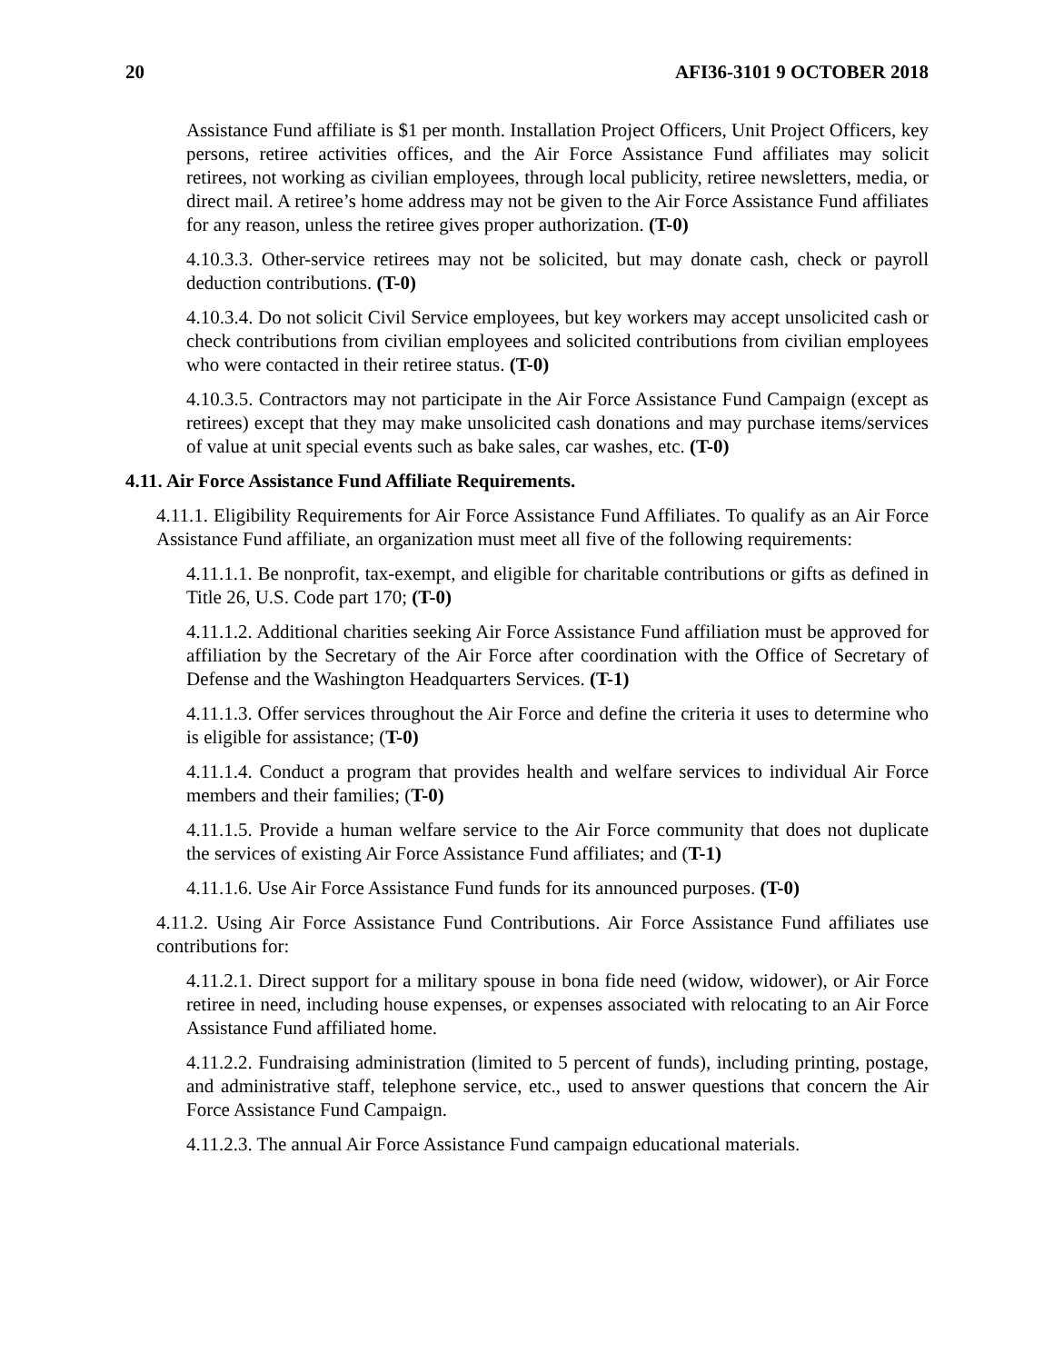20 AFI36-3101 9 OCTOBER 2018
Assistance Fund affiliate is $1 per month. Installation Project Officers, Unit Project Officers, key persons, retiree activities offices, and the Air Force Assistance Fund affiliates may solicit retirees, not working as civilian employees, through local publicity, retiree newsletters, media, or direct mail. A retiree’s home address may not be given to the Air Force Assistance Fund affiliates for any reason, unless the retiree gives proper authorization. (T-0)
4.10.3.3. Other-service retirees may not be solicited, but may donate cash, check or payroll deduction contributions. (T-0)
4.10.3.4. Do not solicit Civil Service employees, but key workers may accept unsolicited cash or check contributions from civilian employees and solicited contributions from civilian employees who were contacted in their retiree status. (T-0)
4.10.3.5. Contractors may not participate in the Air Force Assistance Fund Campaign (except as retirees) except that they may make unsolicited cash donations and may purchase items/services of value at unit special events such as bake sales, car washes, etc. (T-0)
4.11. Air Force Assistance Fund Affiliate Requirements.
4.11.1. Eligibility Requirements for Air Force Assistance Fund Affiliates. To qualify as an Air Force Assistance Fund affiliate, an organization must meet all five of the following requirements:
4.11.1.1. Be nonprofit, tax-exempt, and eligible for charitable contributions or gifts as defined in Title 26, U.S. Code part 170; (T-0)
4.11.1.2. Additional charities seeking Air Force Assistance Fund affiliation must be approved for affiliation by the Secretary of the Air Force after coordination with the Office of Secretary of Defense and the Washington Headquarters Services. (T-1)
4.11.1.3. Offer services throughout the Air Force and define the criteria it uses to determine who is eligible for assistance; (T-0)
4.11.1.4. Conduct a program that provides health and welfare services to individual Air Force members and their families; (T-0)
4.11.1.5. Provide a human welfare service to the Air Force community that does not duplicate the services of existing Air Force Assistance Fund affiliates; and (T-1)
4.11.1.6. Use Air Force Assistance Fund funds for its announced purposes. (T-0)
4.11.2. Using Air Force Assistance Fund Contributions. Air Force Assistance Fund affiliates use contributions for:
4.11.2.1. Direct support for a military spouse in bona fide need (widow, widower), or Air Force retiree in need, including house expenses, or expenses associated with relocating to an Air Force Assistance Fund affiliated home.
4.11.2.2. Fundraising administration (limited to 5 percent of funds), including printing, postage, and administrative staff, telephone service, etc., used to answer questions that concern the Air Force Assistance Fund Campaign.
4.11.2.3. The annual Air Force Assistance Fund campaign educational materials.